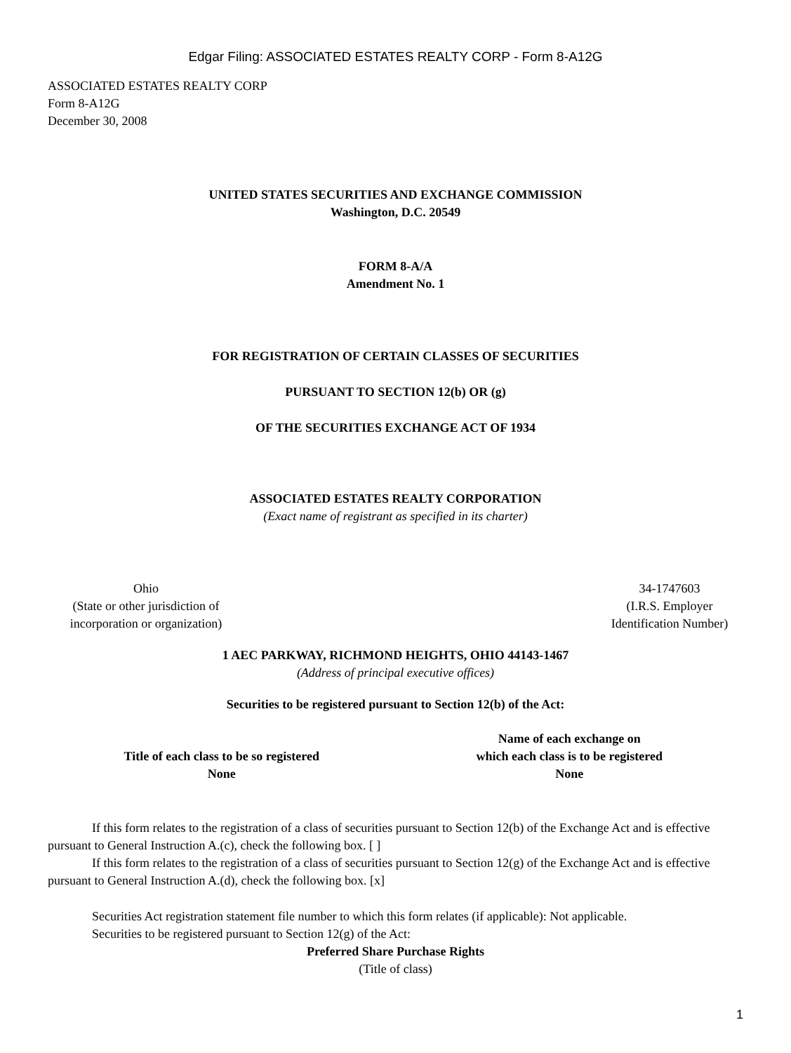Edgar Filing: ASSOCIATED ESTATES REALTY CORP - Form 8-A12G
ASSOCIATED ESTATES REALTY CORP
Form 8-A12G
December 30, 2008
UNITED STATES SECURITIES AND EXCHANGE COMMISSION
Washington, D.C. 20549
FORM 8-A/A
Amendment No. 1
FOR REGISTRATION OF CERTAIN CLASSES OF SECURITIES
PURSUANT TO SECTION 12(b) OR (g)
OF THE SECURITIES EXCHANGE ACT OF 1934
ASSOCIATED ESTATES REALTY CORPORATION
(Exact name of registrant as specified in its charter)
| Ohio (State or other jurisdiction of incorporation or organization) | | 34-1747603 (I.R.S. Employer Identification Number) |
1 AEC PARKWAY, RICHMOND HEIGHTS, OHIO 44143-1467
(Address of principal executive offices)
Securities to be registered pursuant to Section 12(b) of the Act:
| Title of each class to be so registered | Name of each exchange on which each class is to be registered |
| --- | --- |
| None | None |
If this form relates to the registration of a class of securities pursuant to Section 12(b) of the Exchange Act and is effective pursuant to General Instruction A.(c), check the following box. [ ]
If this form relates to the registration of a class of securities pursuant to Section 12(g) of the Exchange Act and is effective pursuant to General Instruction A.(d), check the following box. [x]
Securities Act registration statement file number to which this form relates (if applicable): Not applicable.
Securities to be registered pursuant to Section 12(g) of the Act:
Preferred Share Purchase Rights
(Title of class)
1